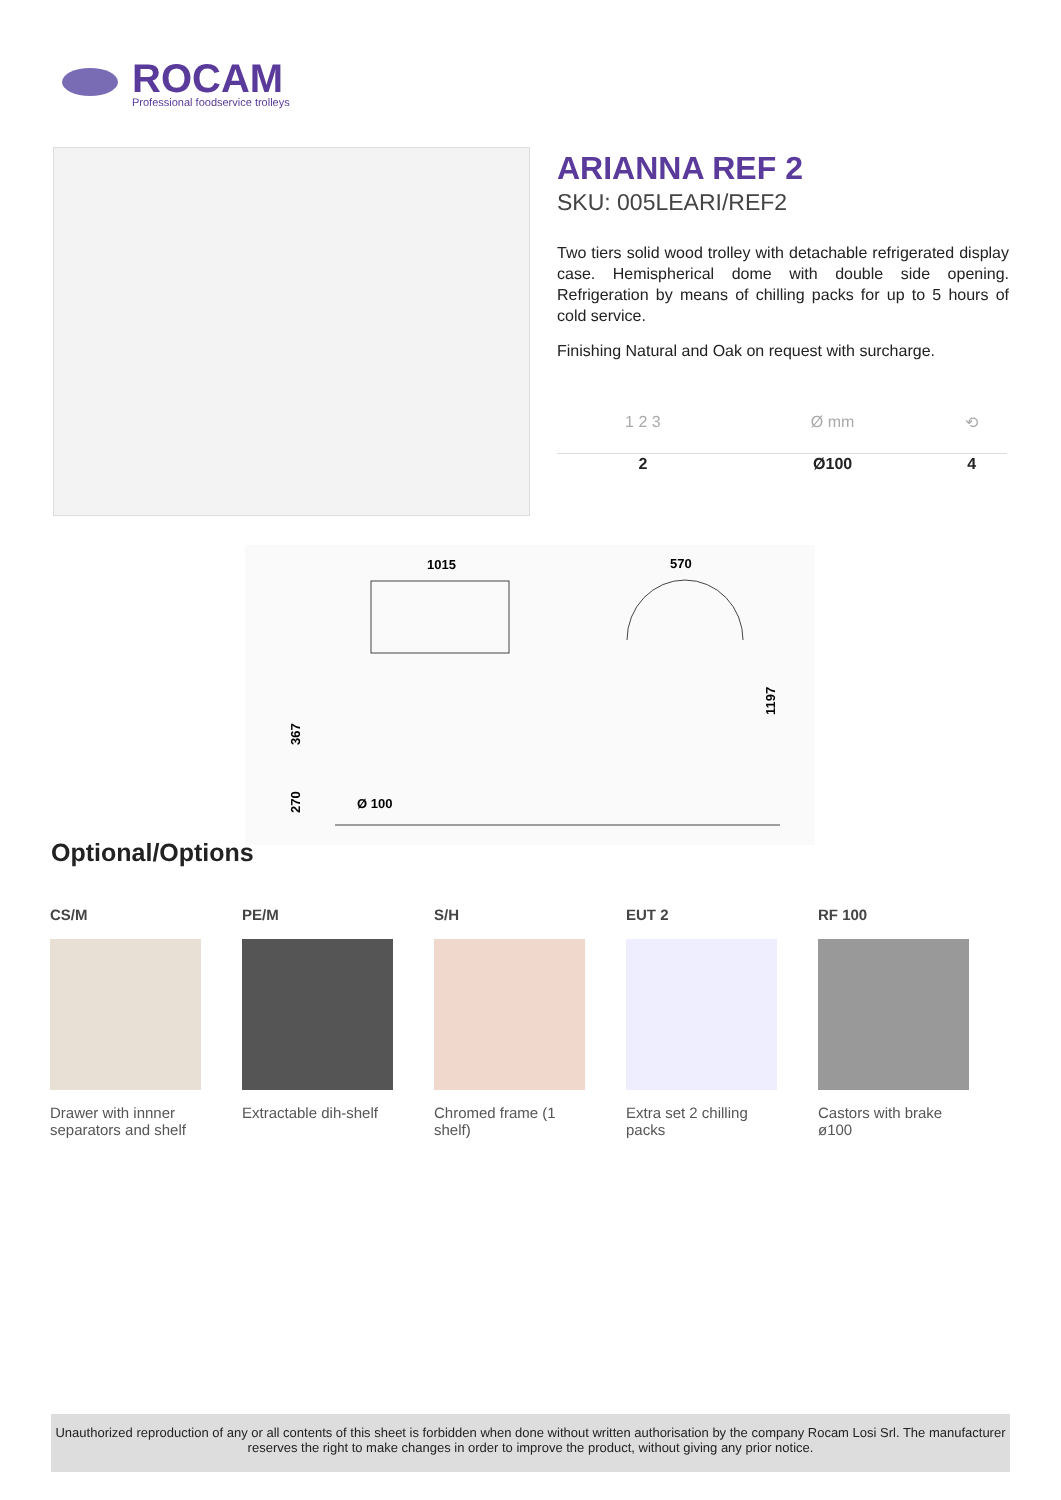ROCAM
Professional foodservice trolleys
ARIANNA REF 2
SKU: 005LEARI/REF2
Two tiers solid wood trolley with detachable refrigerated display case. Hemispherical dome with double side opening. Refrigeration by means of chilling packs for up to 5 hours of cold service.
Finishing Natural and Oak on request with surcharge.
| 1 2 3 | Ø mm | ⟲ |
| 2 | Ø100 | 4 |
1015
570
1197
367
270
Ø 100
Optional/Options
CS/M
Drawer with innner separators and shelf
PE/M
Extractable dih-shelf
S/H
Chromed frame (1 shelf)
EUT 2
Extra set 2 chilling packs
RF 100
Castors with brake ø100
Unauthorized reproduction of any or all contents of this sheet is forbidden when done without written authorisation by the company Rocam Losi Srl. The manufacturer reserves the right to make changes in order to improve the product, without giving any prior notice.